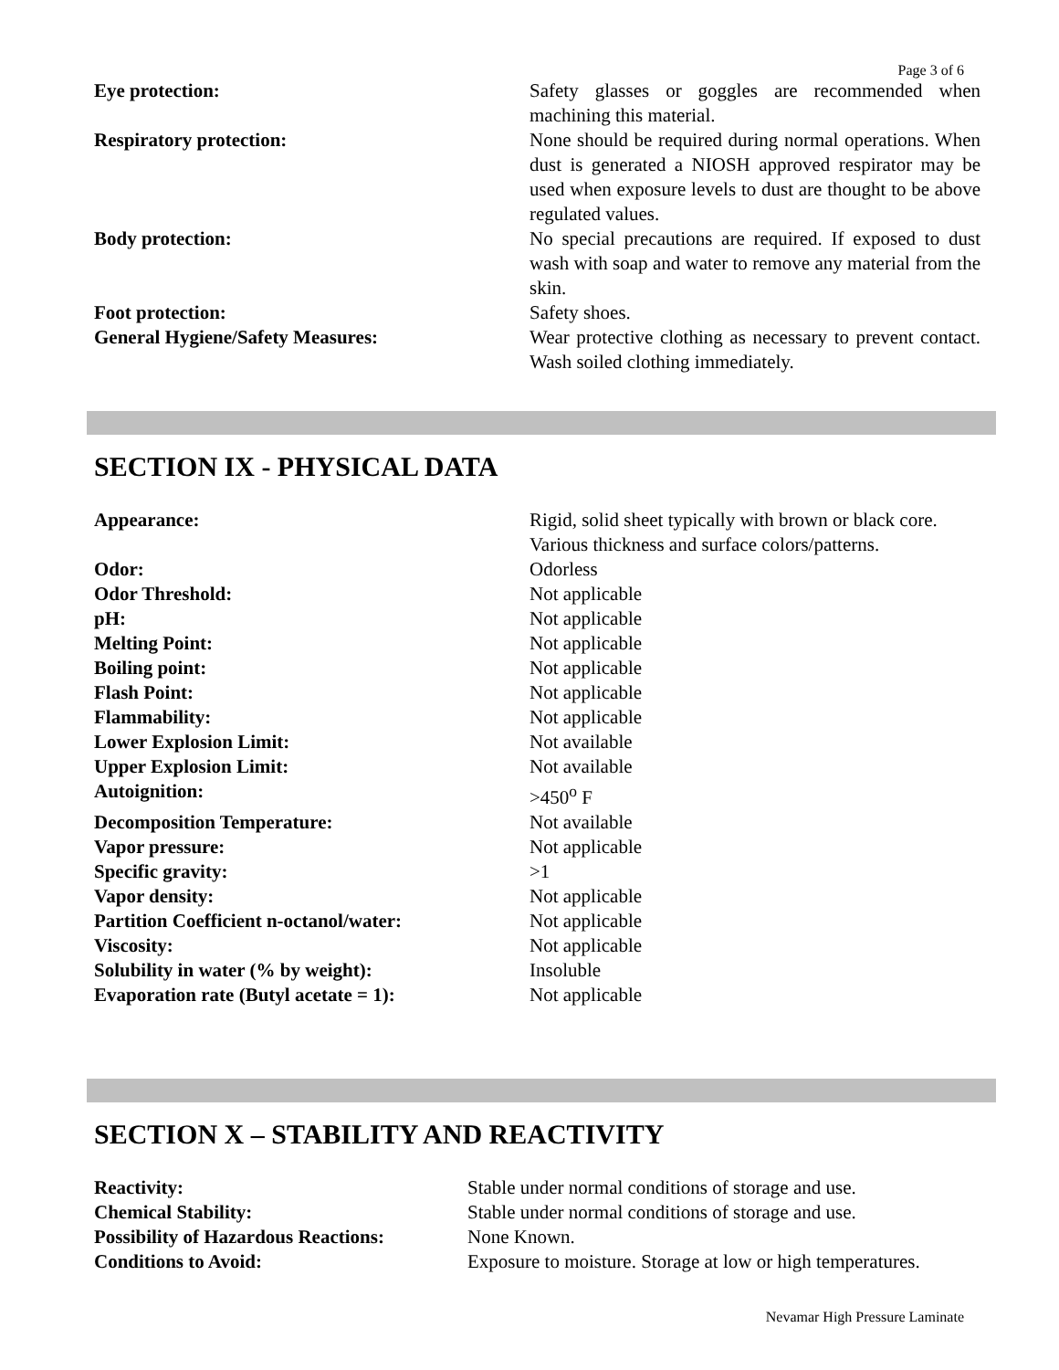Page 3 of 6
| Eye protection: | Safety glasses or goggles are recommended when machining this material. |
| Respiratory protection: | None should be required during normal operations. When dust is generated a NIOSH approved respirator may be used when exposure levels to dust are thought to be above regulated values. |
| Body protection: | No special precautions are required. If exposed to dust wash with soap and water to remove any material from the skin. |
| Foot protection: | Safety shoes. |
| General Hygiene/Safety Measures: | Wear protective clothing as necessary to prevent contact. Wash soiled clothing immediately. |
SECTION IX - PHYSICAL DATA
| Appearance: | Rigid, solid sheet typically with brown or black core. Various thickness and surface colors/patterns. |
| Odor: | Odorless |
| Odor Threshold: | Not applicable |
| pH: | Not applicable |
| Melting Point: | Not applicable |
| Boiling point: | Not applicable |
| Flash Point: | Not applicable |
| Flammability: | Not applicable |
| Lower Explosion Limit: | Not available |
| Upper Explosion Limit: | Not available |
| Autoignition: | >450<sup>o</sup> F |
| Decomposition Temperature: | Not available |
| Vapor pressure: | Not applicable |
| Specific gravity: | >1 |
| Vapor density: | Not applicable |
| Partition Coefficient n-octanol/water: | Not applicable |
| Viscosity: | Not applicable |
| Solubility in water (% by weight): | Insoluble |
| Evaporation rate (Butyl acetate = 1): | Not applicable |
SECTION X – STABILITY AND REACTIVITY
| Reactivity: | Stable under normal conditions of storage and use. |
| Chemical Stability: | Stable under normal conditions of storage and use. |
| Possibility of Hazardous Reactions: | None Known. |
| Conditions to Avoid: | Exposure to moisture. Storage at low or high temperatures. |
Nevamar High Pressure Laminate